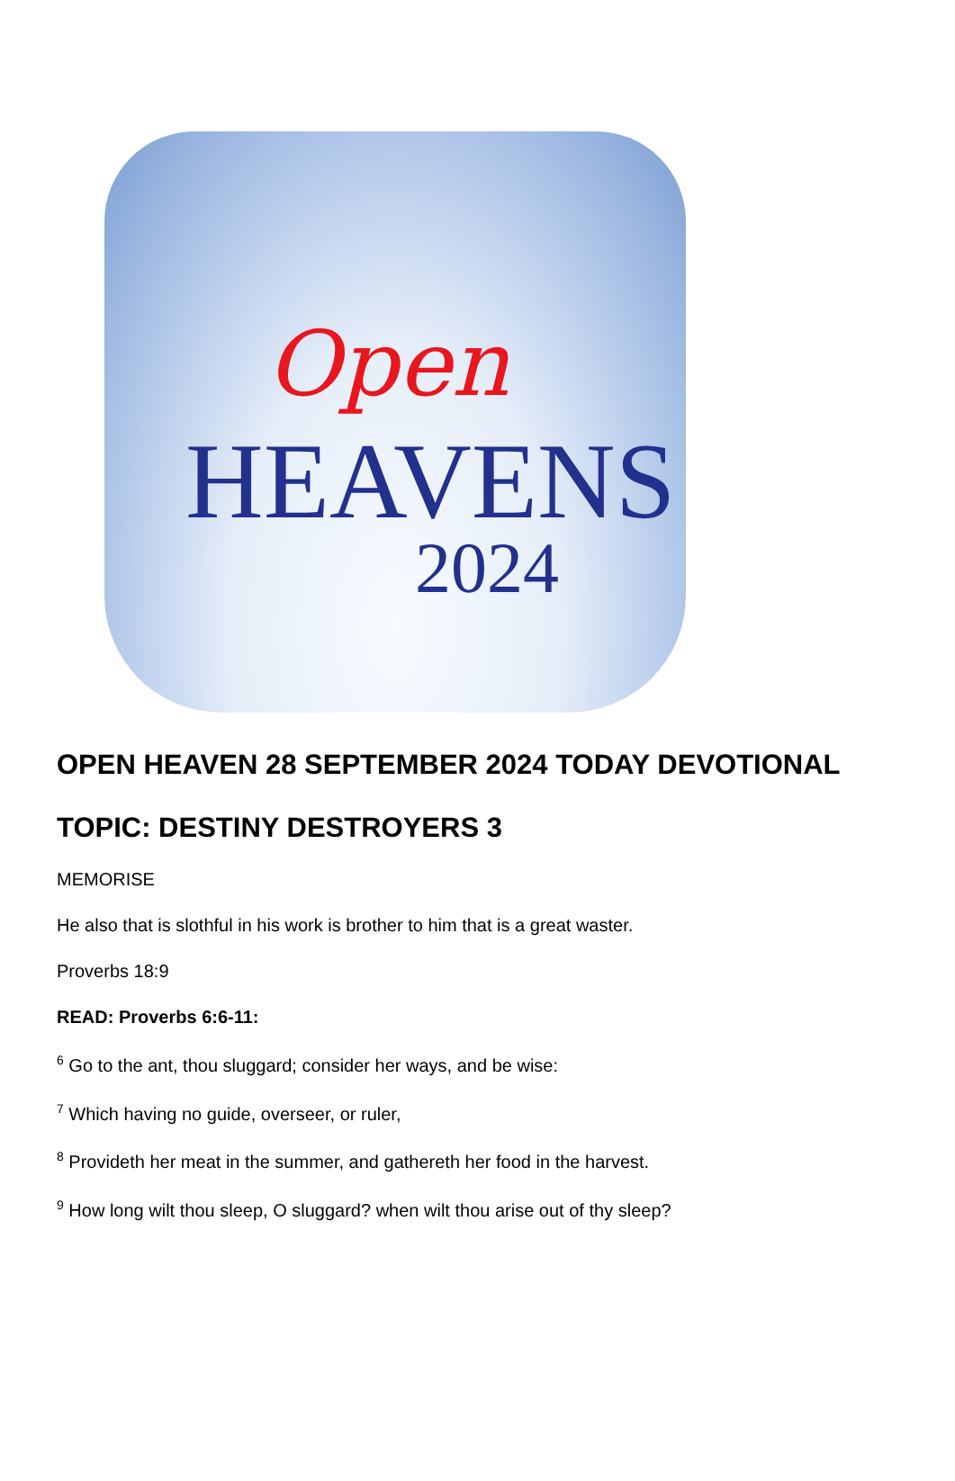Open
HEAVENS
2024
OPEN HEAVEN 28 SEPTEMBER 2024 TODAY DEVOTIONAL
TOPIC: DESTINY DESTROYERS 3
MEMORISE
He also that is slothful in his work is brother to him that is a great waster.
Proverbs 18:9
READ: Proverbs 6:6-11:
<sup>6</sup> Go to the ant, thou sluggard; consider her ways, and be wise:
<sup>7</sup> Which having no guide, overseer, or ruler,
<sup>8</sup> Provideth her meat in the summer, and gathereth her food in the harvest.
<sup>9</sup> How long wilt thou sleep, O sluggard? when wilt thou arise out of thy sleep?